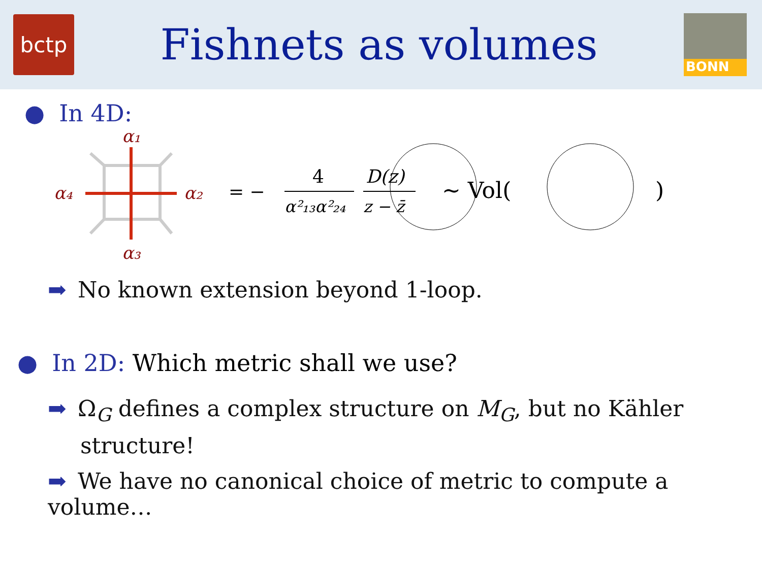bctp
Fishnets as volumes
BONN
● In 4D:
α₁
α₄
α₂
α₃
= −
4
α²₁₃α²₂₄
D(z)
z − z̄
∼ Vol(
)
➡ No known extension beyond 1-loop.
● In 2D: Which metric shall we use?
➡ Ω<sub>G</sub> defines a complex structure on M<sub>G</sub>, but no Kähler
structure!
➡ We have no canonical choice of metric to compute a volume…